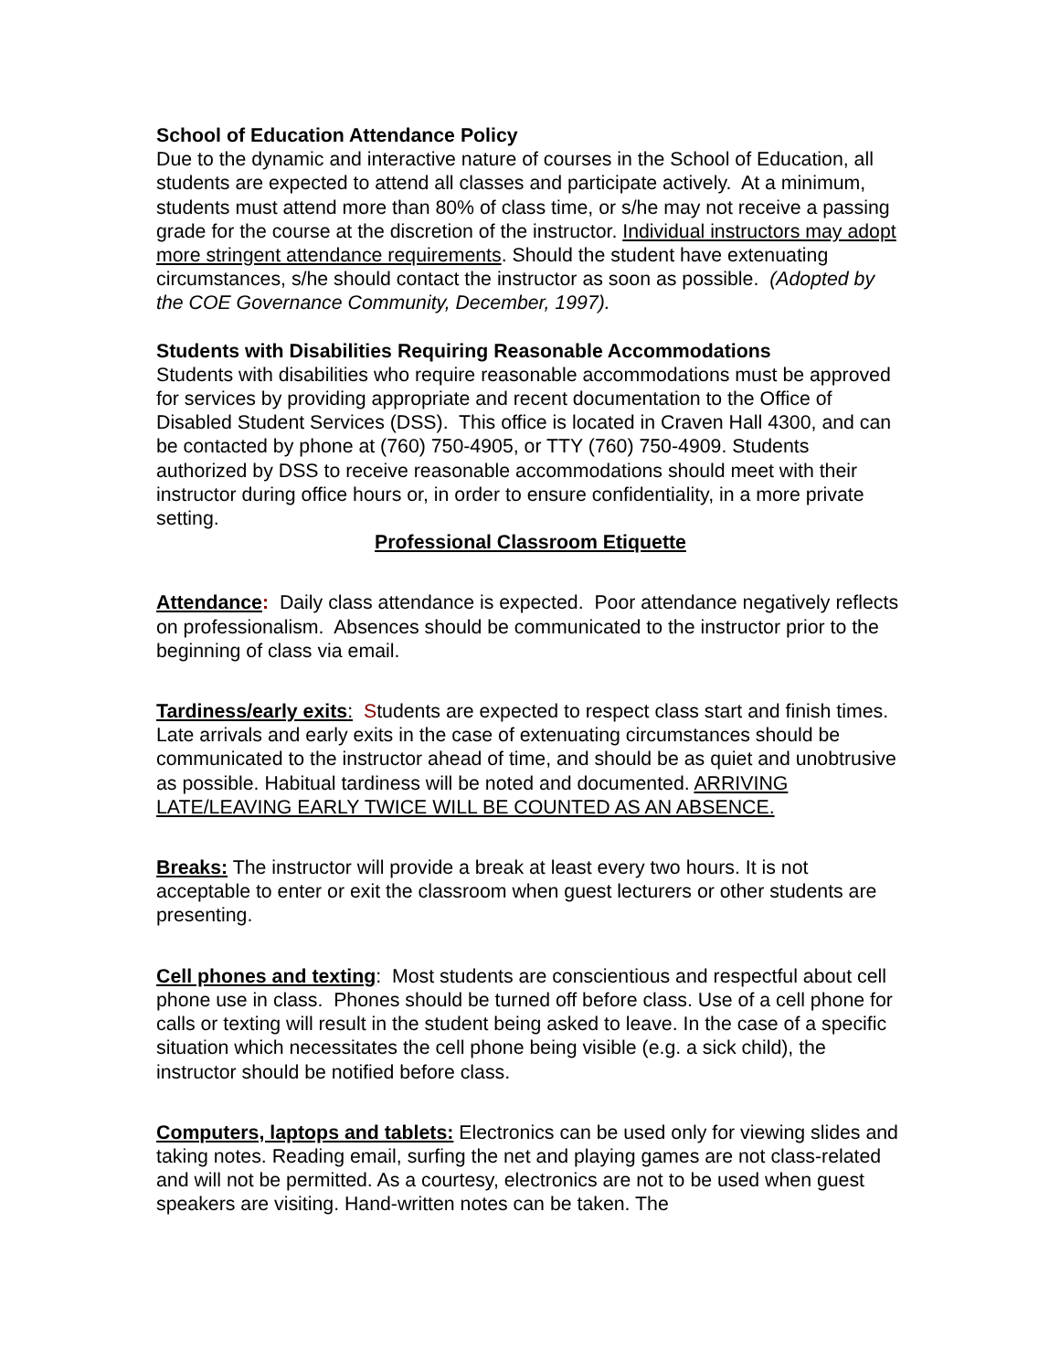School of Education Attendance Policy
Due to the dynamic and interactive nature of courses in the School of Education, all students are expected to attend all classes and participate actively. At a minimum, students must attend more than 80% of class time, or s/he may not receive a passing grade for the course at the discretion of the instructor. Individual instructors may adopt more stringent attendance requirements. Should the student have extenuating circumstances, s/he should contact the instructor as soon as possible. (Adopted by the COE Governance Community, December, 1997).
Students with Disabilities Requiring Reasonable Accommodations
Students with disabilities who require reasonable accommodations must be approved for services by providing appropriate and recent documentation to the Office of Disabled Student Services (DSS). This office is located in Craven Hall 4300, and can be contacted by phone at (760) 750-4905, or TTY (760) 750-4909. Students authorized by DSS to receive reasonable accommodations should meet with their instructor during office hours or, in order to ensure confidentiality, in a more private setting.
Professional Classroom Etiquette
Attendance: Daily class attendance is expected. Poor attendance negatively reflects on professionalism. Absences should be communicated to the instructor prior to the beginning of class via email.
Tardiness/early exits: Students are expected to respect class start and finish times. Late arrivals and early exits in the case of extenuating circumstances should be communicated to the instructor ahead of time, and should be as quiet and unobtrusive as possible. Habitual tardiness will be noted and documented. ARRIVING LATE/LEAVING EARLY TWICE WILL BE COUNTED AS AN ABSENCE.
Breaks: The instructor will provide a break at least every two hours. It is not acceptable to enter or exit the classroom when guest lecturers or other students are presenting.
Cell phones and texting: Most students are conscientious and respectful about cell phone use in class. Phones should be turned off before class. Use of a cell phone for calls or texting will result in the student being asked to leave. In the case of a specific situation which necessitates the cell phone being visible (e.g. a sick child), the instructor should be notified before class.
Computers, laptops and tablets: Electronics can be used only for viewing slides and taking notes. Reading email, surfing the net and playing games are not class-related and will not be permitted. As a courtesy, electronics are not to be used when guest speakers are visiting. Hand-written notes can be taken. The